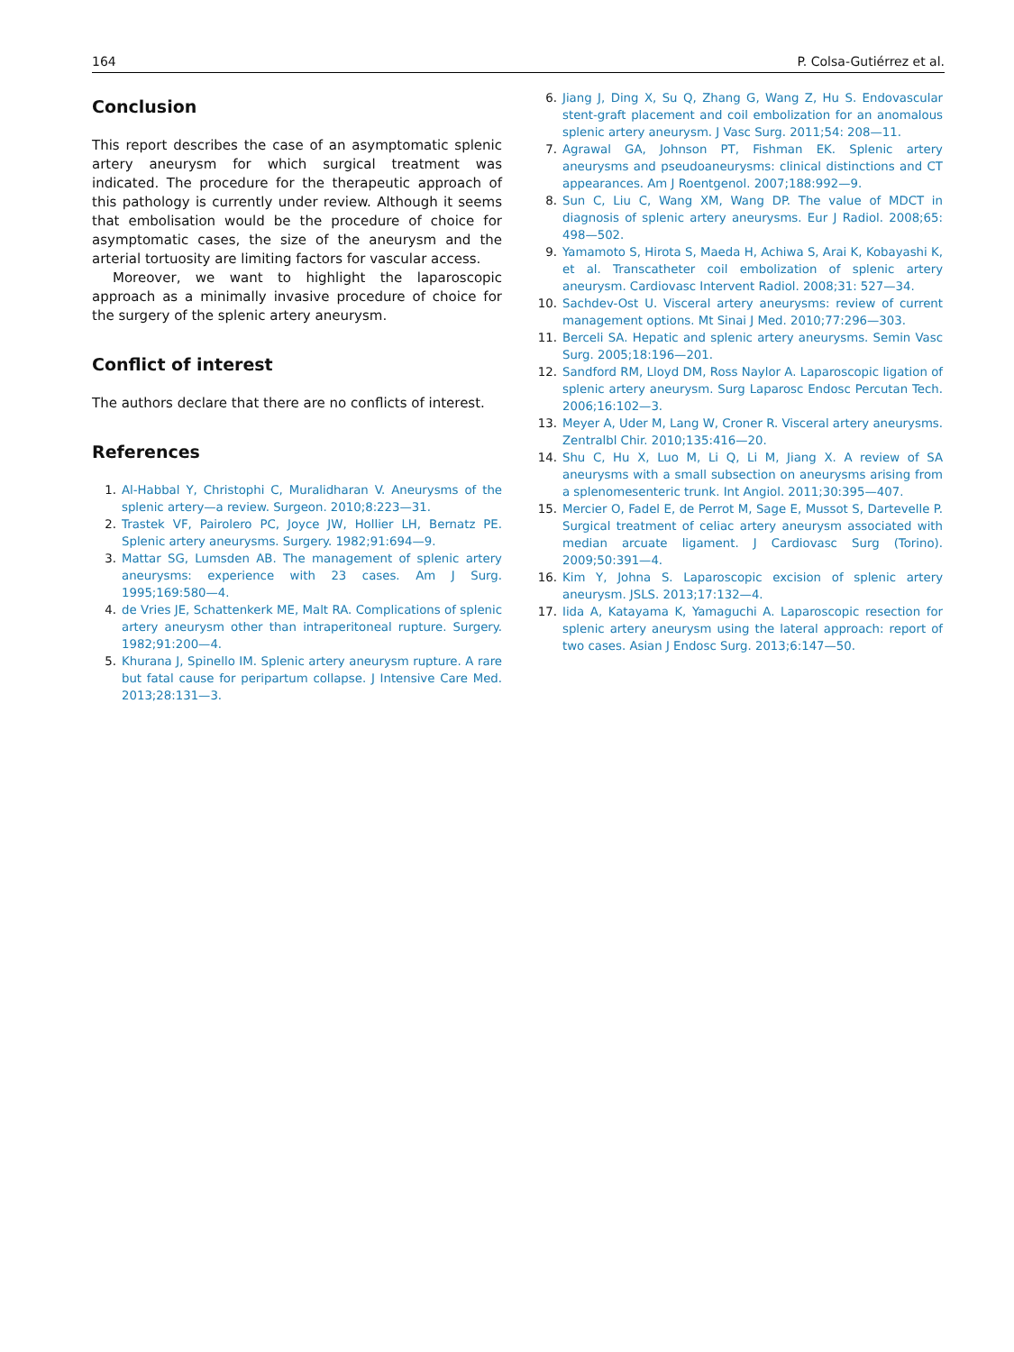164 P. Colsa-Gutiérrez et al.
Conclusion
This report describes the case of an asymptomatic splenic artery aneurysm for which surgical treatment was indicated. The procedure for the therapeutic approach of this pathology is currently under review. Although it seems that embolisation would be the procedure of choice for asymptomatic cases, the size of the aneurysm and the arterial tortuosity are limiting factors for vascular access.
Moreover, we want to highlight the laparoscopic approach as a minimally invasive procedure of choice for the surgery of the splenic artery aneurysm.
Conflict of interest
The authors declare that there are no conflicts of interest.
References
1. Al-Habbal Y, Christophi C, Muralidharan V. Aneurysms of the splenic artery—a review. Surgeon. 2010;8:223—31.
2. Trastek VF, Pairolero PC, Joyce JW, Hollier LH, Bernatz PE. Splenic artery aneurysms. Surgery. 1982;91:694—9.
3. Mattar SG, Lumsden AB. The management of splenic artery aneurysms: experience with 23 cases. Am J Surg. 1995;169:580—4.
4. de Vries JE, Schattenkerk ME, Malt RA. Complications of splenic artery aneurysm other than intraperitoneal rupture. Surgery. 1982;91:200—4.
5. Khurana J, Spinello IM. Splenic artery aneurysm rupture. A rare but fatal cause for peripartum collapse. J Intensive Care Med. 2013;28:131—3.
6. Jiang J, Ding X, Su Q, Zhang G, Wang Z, Hu S. Endovascular stent-graft placement and coil embolization for an anomalous splenic artery aneurysm. J Vasc Surg. 2011;54: 208—11.
7. Agrawal GA, Johnson PT, Fishman EK. Splenic artery aneurysms and pseudoaneurysms: clinical distinctions and CT appearances. Am J Roentgenol. 2007;188:992—9.
8. Sun C, Liu C, Wang XM, Wang DP. The value of MDCT in diagnosis of splenic artery aneurysms. Eur J Radiol. 2008;65: 498—502.
9. Yamamoto S, Hirota S, Maeda H, Achiwa S, Arai K, Kobayashi K, et al. Transcatheter coil embolization of splenic artery aneurysm. Cardiovasc Intervent Radiol. 2008;31: 527—34.
10. Sachdev-Ost U. Visceral artery aneurysms: review of current management options. Mt Sinai J Med. 2010;77:296—303.
11. Berceli SA. Hepatic and splenic artery aneurysms. Semin Vasc Surg. 2005;18:196—201.
12. Sandford RM, Lloyd DM, Ross Naylor A. Laparoscopic ligation of splenic artery aneurysm. Surg Laparosc Endosc Percutan Tech. 2006;16:102—3.
13. Meyer A, Uder M, Lang W, Croner R. Visceral artery aneurysms. Zentralbl Chir. 2010;135:416—20.
14. Shu C, Hu X, Luo M, Li Q, Li M, Jiang X. A review of SA aneurysms with a small subsection on aneurysms arising from a splenomesenteric trunk. Int Angiol. 2011;30:395—407.
15. Mercier O, Fadel E, de Perrot M, Sage E, Mussot S, Dartevelle P. Surgical treatment of celiac artery aneurysm associated with median arcuate ligament. J Cardiovasc Surg (Torino). 2009;50:391—4.
16. Kim Y, Johna S. Laparoscopic excision of splenic artery aneurysm. JSLS. 2013;17:132—4.
17. Iida A, Katayama K, Yamaguchi A. Laparoscopic resection for splenic artery aneurysm using the lateral approach: report of two cases. Asian J Endosc Surg. 2013;6:147—50.